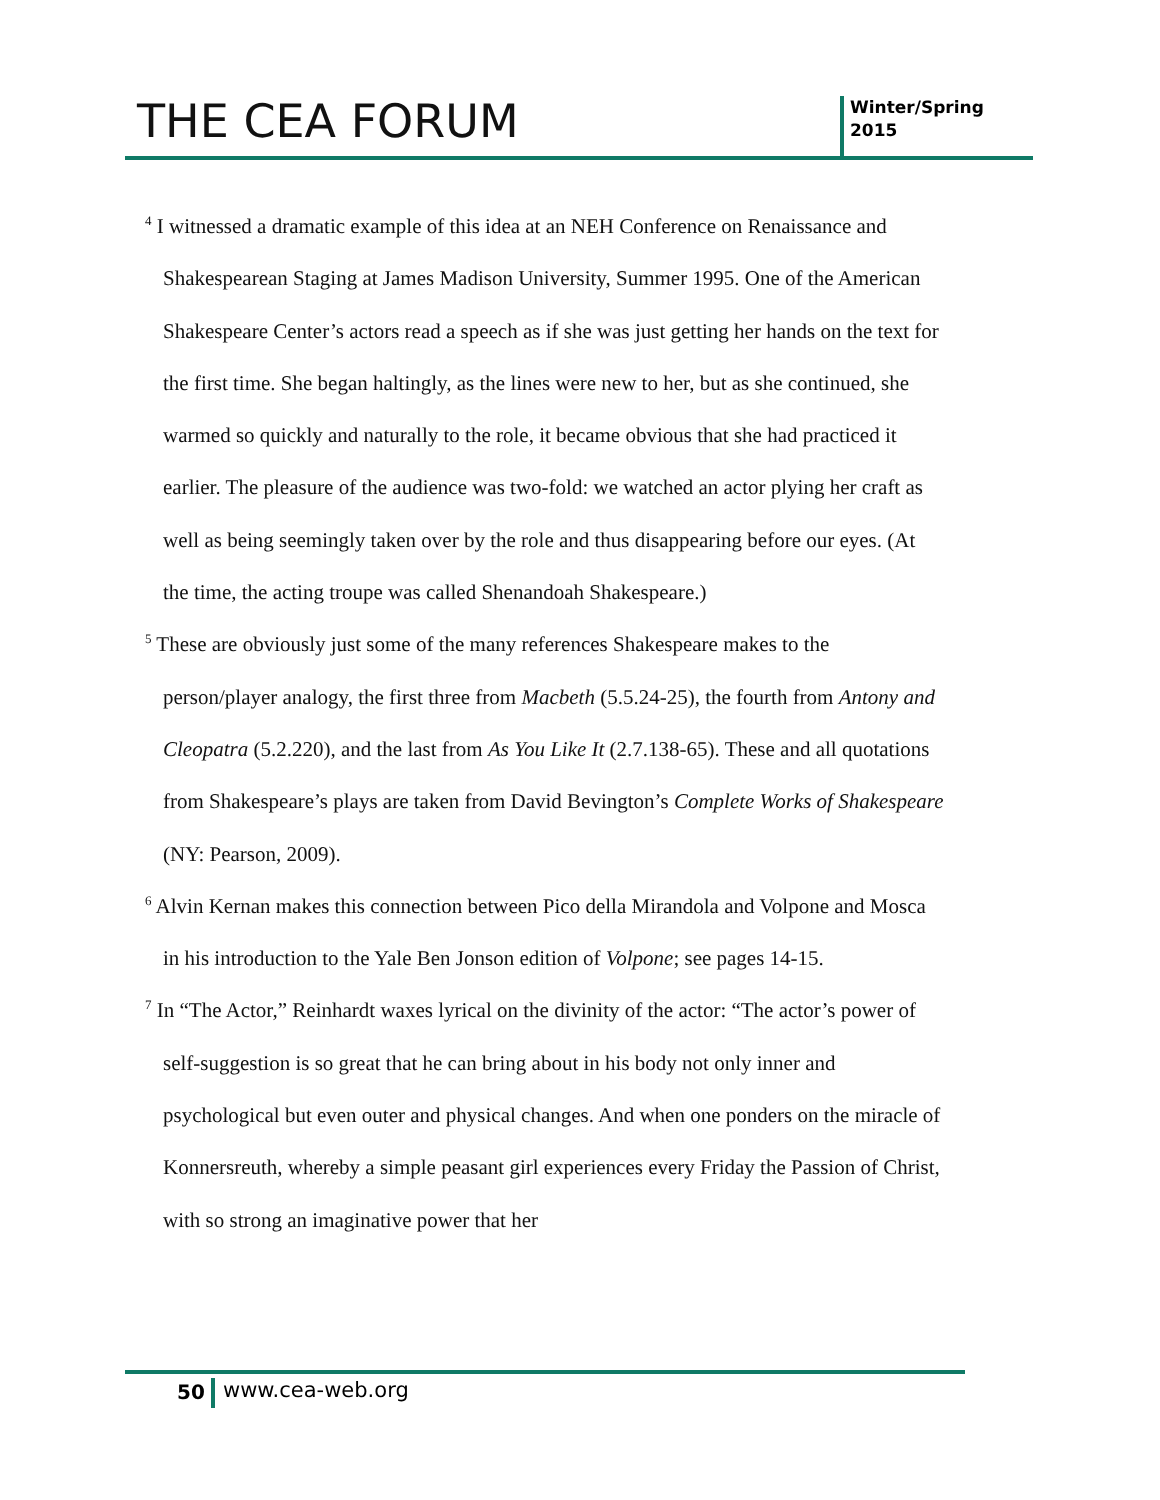THE CEA FORUM
Winter/Spring
2015
<sup>4</sup> I witnessed a dramatic example of this idea at an NEH Conference on Renaissance and Shakespearean Staging at James Madison University, Summer 1995. One of the American Shakespeare Center’s actors read a speech as if she was just getting her hands on the text for the first time. She began haltingly, as the lines were new to her, but as she continued, she warmed so quickly and naturally to the role, it became obvious that she had practiced it earlier. The pleasure of the audience was two-fold: we watched an actor plying her craft as well as being seemingly taken over by the role and thus disappearing before our eyes. (At the time, the acting troupe was called Shenandoah Shakespeare.)
<sup>5</sup> These are obviously just some of the many references Shakespeare makes to the person/player analogy, the first three from Macbeth (5.5.24-25), the fourth from Antony and Cleopatra (5.2.220), and the last from As You Like It (2.7.138-65). These and all quotations from Shakespeare’s plays are taken from David Bevington’s Complete Works of Shakespeare (NY: Pearson, 2009).
<sup>6</sup> Alvin Kernan makes this connection between Pico della Mirandola and Volpone and Mosca in his introduction to the Yale Ben Jonson edition of Volpone; see pages 14-15.
<sup>7</sup> In “The Actor,” Reinhardt waxes lyrical on the divinity of the actor: “The actor’s power of self-suggestion is so great that he can bring about in his body not only inner and psychological but even outer and physical changes. And when one ponders on the miracle of Konnersreuth, whereby a simple peasant girl experiences every Friday the Passion of Christ, with so strong an imaginative power that her
50 www.cea-web.org